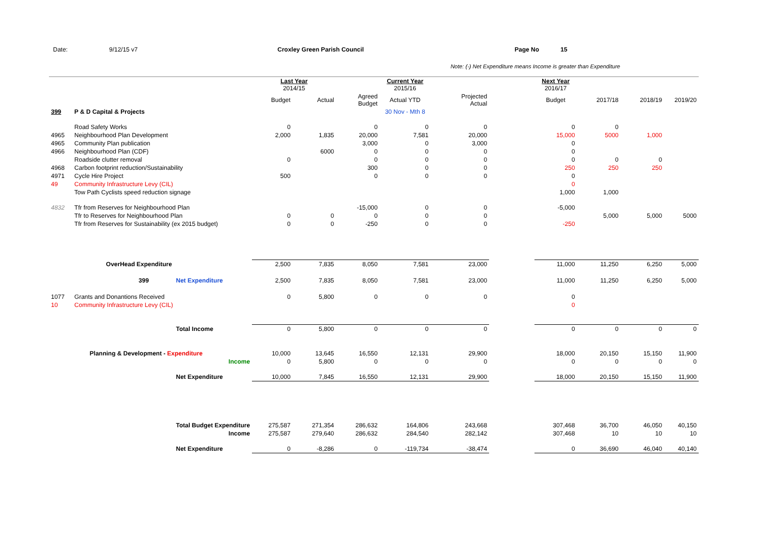Date: 9/12/15 v7 Croxley Green Parish Council Page No 15
Note: (-) Net Expenditure means Income is greater than Expenditure
| | | | Last Year 2014/15 | | | Current Year 2015/16 | | | Next Year 2016/17 | | | |
| | | | Budget | Actual | Agreed Budget | Actual YTD | Projected Actual | | Budget | 2017/18 | 2018/19 | 2019/20 |
| 399 | P & D Capital & Projects | | | | | 30 Nov - Mth 8 | | | | | | |
| | Road Safety Works | | 0 | | 0 | 0 | 0 | | 0 | 0 | | |
| 4965 | Neighbourhood Plan Development | | 2,000 | 1,835 | 20,000 | 7,581 | 20,000 | | 15,000 | 5000 | 1,000 | |
| 4965 | Community Plan publication | | | | 3,000 | 0 | 3,000 | | 0 | | | |
| 4966 | Neighbourhood Plan (CDF) | | | 6000 | 0 | 0 | 0 | | 0 | | | |
| | Roadside clutter removal | | 0 | | 0 | 0 | 0 | | 0 | 0 | 0 | |
| 4968 | Carbon footprint reduction/Sustainability | | | | 300 | 0 | 0 | | 250 | 250 | 250 | |
| 4971 | Cycle Hire Project | | 500 | | 0 | 0 | 0 | | 0 | | | |
| 49 | Community Infrastructure Levy (CIL) | | | | | | | | 0 | | | |
| | Tow Path Cyclists speed reduction signage | | | | | | | | 1,000 | 1,000 | | |
| 4832 | Tfr from Reserves for Neighbourhood Plan | | | | -15,000 | 0 | 0 | | -5,000 | | | |
| | Tfr to Reserves for Neighbourhood Plan | | 0 | 0 | 0 | 0 | 0 | | | 5,000 | 5,000 | 5000 |
| | Tfr from Reserves for Sustainability (ex 2015 budget) | | 0 | 0 | -250 | 0 | 0 | | -250 | | | |
| | OverHead Expenditure | | 2,500 | 7,835 | 8,050 | 7,581 | 23,000 | | 11,000 | 11,250 | 6,250 | 5,000 |
| | 399 | Net Expenditure | 2,500 | 7,835 | 8,050 | 7,581 | 23,000 | | 11,000 | 11,250 | 6,250 | 5,000 |
| 1077 | Grants and Donantions Received | | 0 | 5,800 | 0 | 0 | 0 | | 0 | | | |
| 10 | Community Infrastructure Levy (CIL) | | | | | | | | 0 | | | |
| | | Total Income | 0 | 5,800 | 0 | 0 | 0 | | 0 | 0 | 0 | 0 |
| | Planning & Development - Expenditure | | 10,000 | 13,645 | 16,550 | 12,131 | 29,900 | | 18,000 | 20,150 | 15,150 | 11,900 |
| | | Income | 0 | 5,800 | 0 | 0 | 0 | | 0 | 0 | 0 | 0 |
| | | Net Expenditure | 10,000 | 7,845 | 16,550 | 12,131 | 29,900 | | 18,000 | 20,150 | 15,150 | 11,900 |
| | | Total Budget Expenditure | 275,587 | 271,354 | 286,632 | 164,806 | 243,668 | | 307,468 | 36,700 | 46,050 | 40,150 |
| | | Income | 275,587 | 279,640 | 286,632 | 284,540 | 282,142 | | 307,468 | 10 | 10 | 10 |
| | | Net Expenditure | 0 | -8,286 | 0 | -119,734 | -38,474 | | 0 | 36,690 | 46,040 | 40,140 |